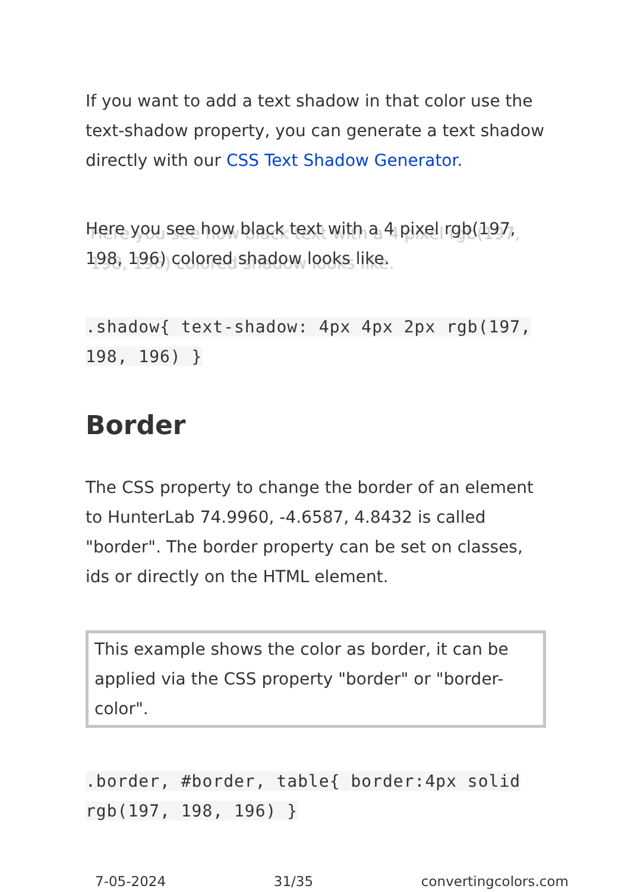If you want to add a text shadow in that color use the text-shadow property, you can generate a text shadow directly with our CSS Text Shadow Generator.
Here you see how black text with a 4 pixel rgb(197, 198, 196) colored shadow looks like.
.shadow{ text-shadow: 4px 4px 2px rgb(197, 198, 196) }
Border
The CSS property to change the border of an element to HunterLab 74.9960, -4.6587, 4.8432 is called "border". The border property can be set on classes, ids or directly on the HTML element.
This example shows the color as border, it can be applied via the CSS property "border" or "border-color".
.border, #border, table{ border:4px solid rgb(197, 198, 196) }
7-05-2024 31/35 convertingcolors.com